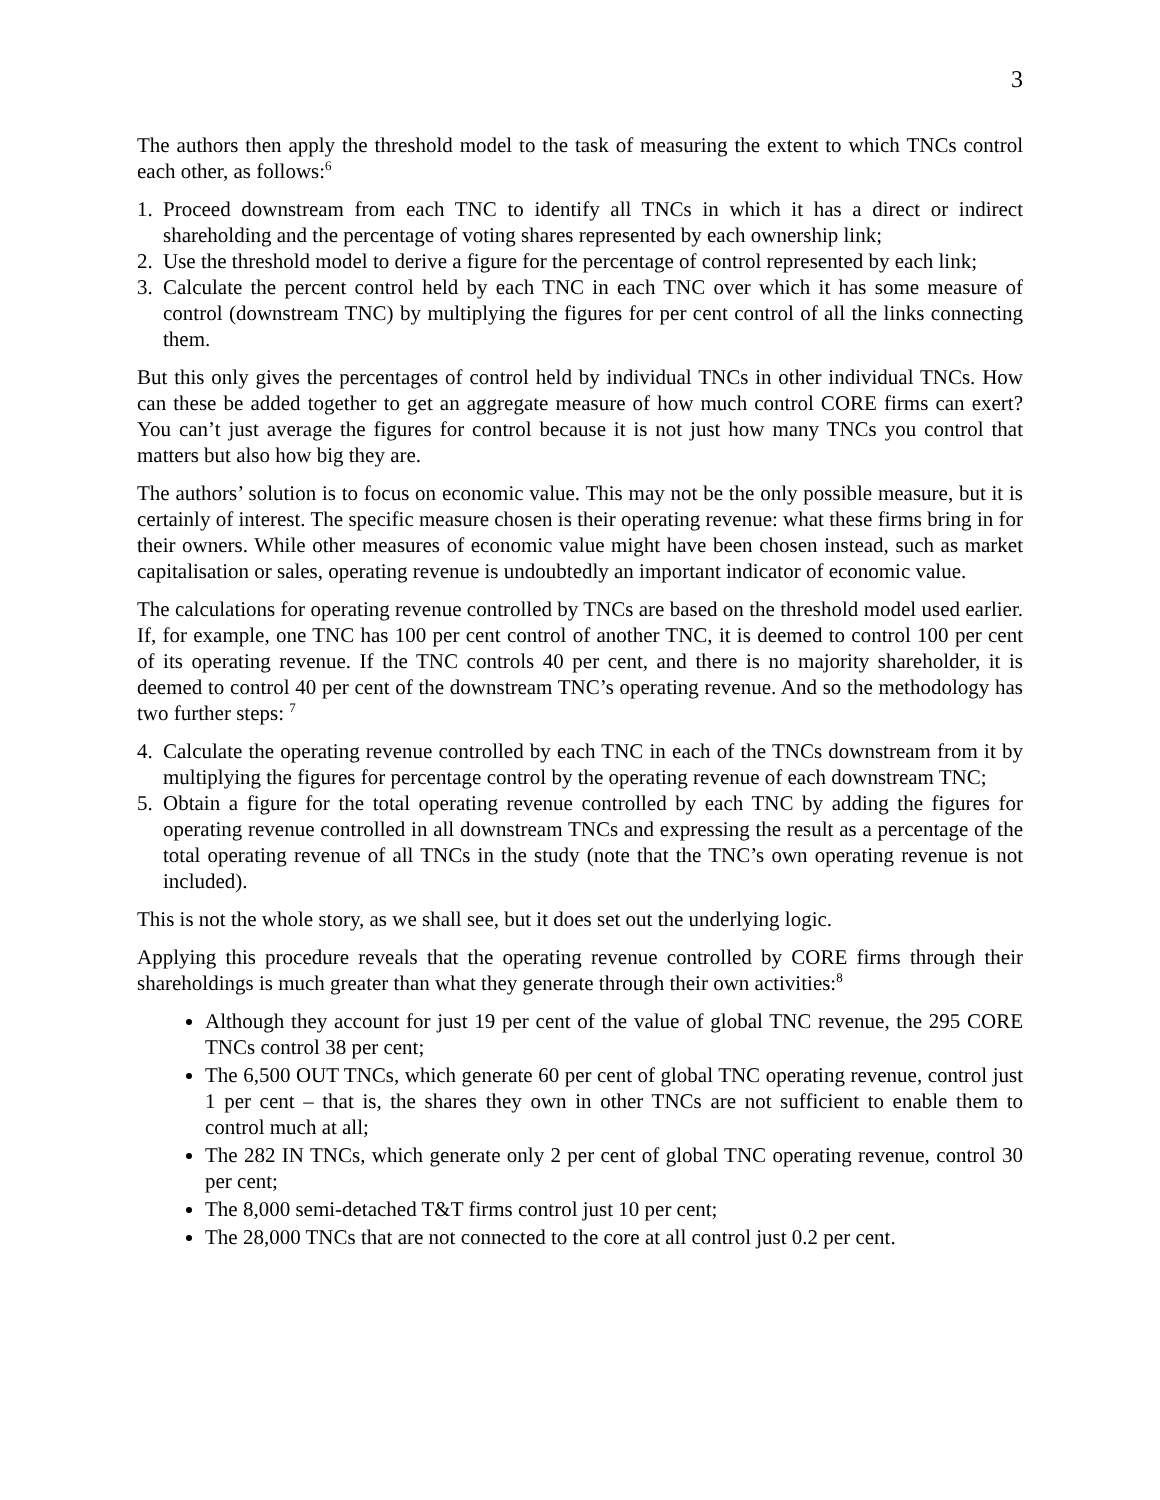3
The authors then apply the threshold model to the task of measuring the extent to which TNCs control each other, as follows:<sup>6</sup>
1. Proceed downstream from each TNC to identify all TNCs in which it has a direct or indirect shareholding and the percentage of voting shares represented by each ownership link;
2. Use the threshold model to derive a figure for the percentage of control represented by each link;
3. Calculate the percent control held by each TNC in each TNC over which it has some measure of control (downstream TNC) by multiplying the figures for per cent control of all the links connecting them.
But this only gives the percentages of control held by individual TNCs in other individual TNCs. How can these be added together to get an aggregate measure of how much control CORE firms can exert? You can’t just average the figures for control because it is not just how many TNCs you control that matters but also how big they are.
The authors’ solution is to focus on economic value. This may not be the only possible measure, but it is certainly of interest. The specific measure chosen is their operating revenue: what these firms bring in for their owners. While other measures of economic value might have been chosen instead, such as market capitalisation or sales, operating revenue is undoubtedly an important indicator of economic value.
The calculations for operating revenue controlled by TNCs are based on the threshold model used earlier. If, for example, one TNC has 100 per cent control of another TNC, it is deemed to control 100 per cent of its operating revenue. If the TNC controls 40 per cent, and there is no majority shareholder, it is deemed to control 40 per cent of the downstream TNC’s operating revenue. And so the methodology has two further steps: <sup>7</sup>
4. Calculate the operating revenue controlled by each TNC in each of the TNCs downstream from it by multiplying the figures for percentage control by the operating revenue of each downstream TNC;
5. Obtain a figure for the total operating revenue controlled by each TNC by adding the figures for operating revenue controlled in all downstream TNCs and expressing the result as a percentage of the total operating revenue of all TNCs in the study (note that the TNC’s own operating revenue is not included).
This is not the whole story, as we shall see, but it does set out the underlying logic.
Applying this procedure reveals that the operating revenue controlled by CORE firms through their shareholdings is much greater than what they generate through their own activities:<sup>8</sup>
Although they account for just 19 per cent of the value of global TNC revenue, the 295 CORE TNCs control 38 per cent;
The 6,500 OUT TNCs, which generate 60 per cent of global TNC operating revenue, control just 1 per cent – that is, the shares they own in other TNCs are not sufficient to enable them to control much at all;
The 282 IN TNCs, which generate only 2 per cent of global TNC operating revenue, control 30 per cent;
The 8,000 semi-detached T&T firms control just 10 per cent;
The 28,000 TNCs that are not connected to the core at all control just 0.2 per cent.